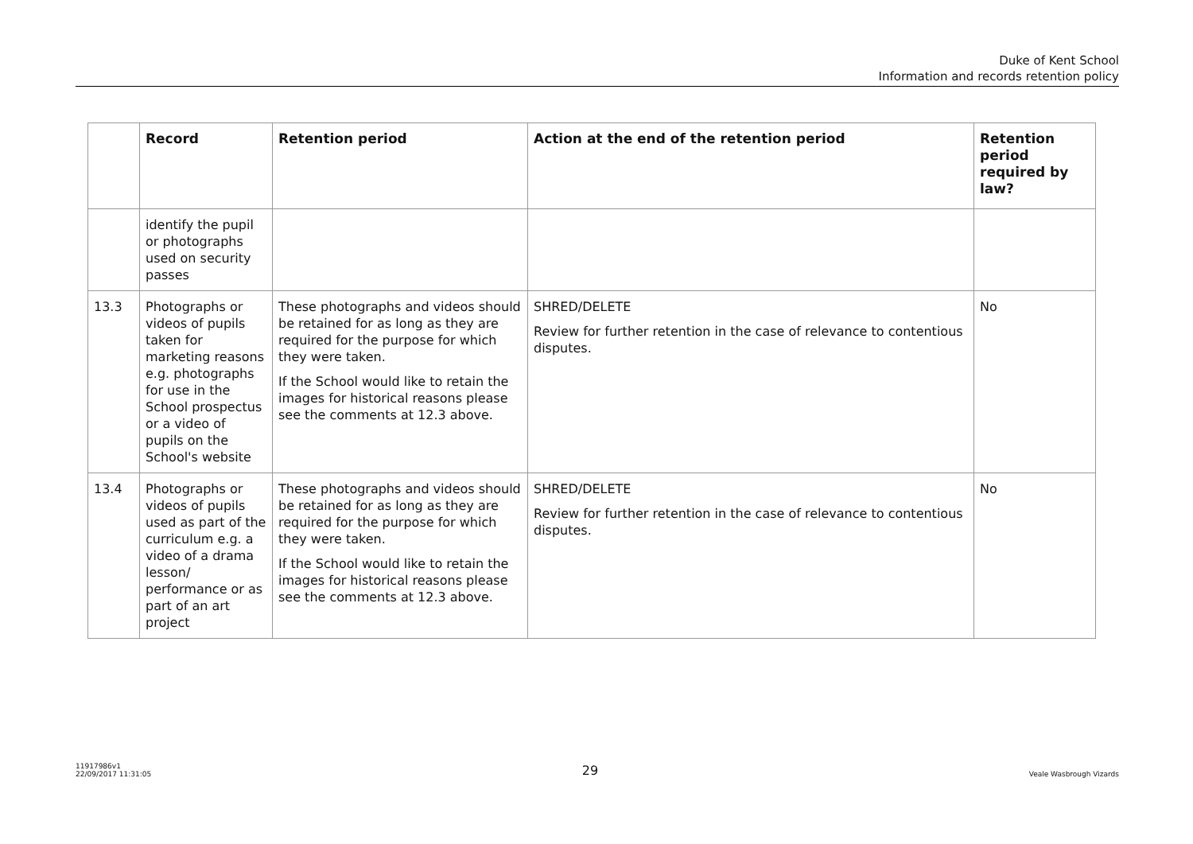Duke of Kent School
Information and records retention policy
| | Record | Retention period | Action at the end of the retention period | Retention period required by law? |
| --- | --- | --- | --- | --- |
| | identify the pupil or photographs used on security passes | | | |
| 13.3 | Photographs or videos of pupils taken for marketing reasons e.g. photographs for use in the School prospectus or a video of pupils on the School's website | These photographs and videos should be retained for as long as they are required for the purpose for which they were taken. If the School would like to retain the images for historical reasons please see the comments at 12.3 above. | SHRED/DELETE Review for further retention in the case of relevance to contentious disputes. | No |
| 13.4 | Photographs or videos of pupils used as part of the curriculum e.g. a video of a drama lesson/ performance or as part of an art project | These photographs and videos should be retained for as long as they are required for the purpose for which they were taken. If the School would like to retain the images for historical reasons please see the comments at 12.3 above. | SHRED/DELETE Review for further retention in the case of relevance to contentious disputes. | No |
11917986v1
22/09/2017 11:31:05
29
Veale Wasbrough Vizards